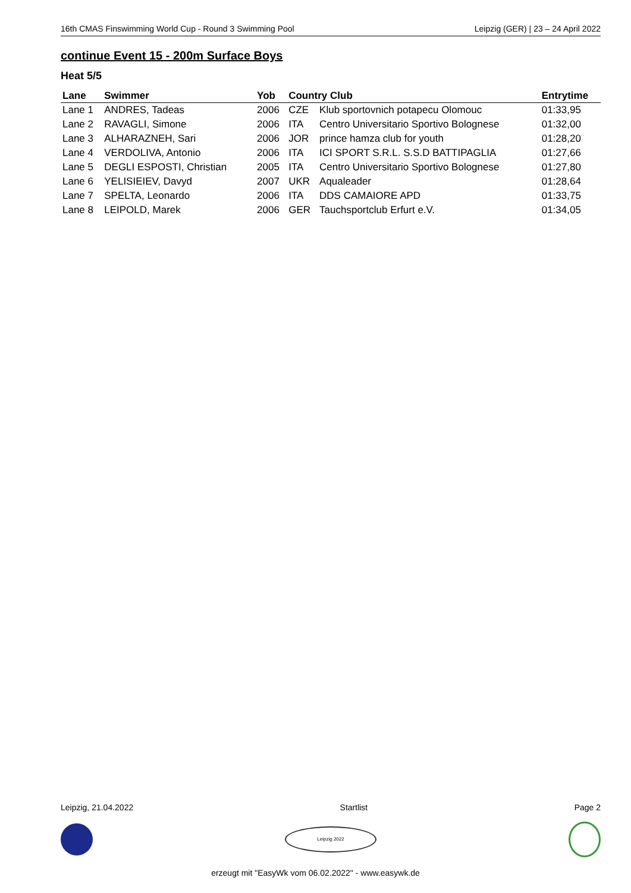16th CMAS Finswimming World Cup - Round 3 Swimming Pool Leipzig (GER) | 23 – 24 April 2022
continue Event 15 - 200m Surface Boys
Heat 5/5
| Lane | Swimmer | Yob | Country Club | | Entrytime |
| --- | --- | --- | --- | --- | --- |
| Lane 1 | ANDRES, Tadeas | 2006 | CZE | Klub sportovnich potapecu Olomouc | 01:33,95 |
| Lane 2 | RAVAGLI, Simone | 2006 | ITA | Centro Universitario Sportivo Bolognese | 01:32,00 |
| Lane 3 | ALHARAZNEH, Sari | 2006 | JOR | prince hamza club for youth | 01:28,20 |
| Lane 4 | VERDOLIVA, Antonio | 2006 | ITA | ICI SPORT S.R.L. S.S.D BATTIPAGLIA | 01:27,66 |
| Lane 5 | DEGLI ESPOSTI, Christian | 2005 | ITA | Centro Universitario Sportivo Bolognese | 01:27,80 |
| Lane 6 | YELISIEIEV, Davyd | 2007 | UKR | Aqualeader | 01:28,64 |
| Lane 7 | SPELTA, Leonardo | 2006 | ITA | DDS CAMAIORE APD | 01:33,75 |
| Lane 8 | LEIPOLD, Marek | 2006 | GER | Tauchsportclub Erfurt e.V. | 01:34,05 |
Leipzig, 21.04.2022 Startlist Page 2
Leipzig 2022
erzeugt mit "EasyWk vom 06.02.2022" - www.easywk.de